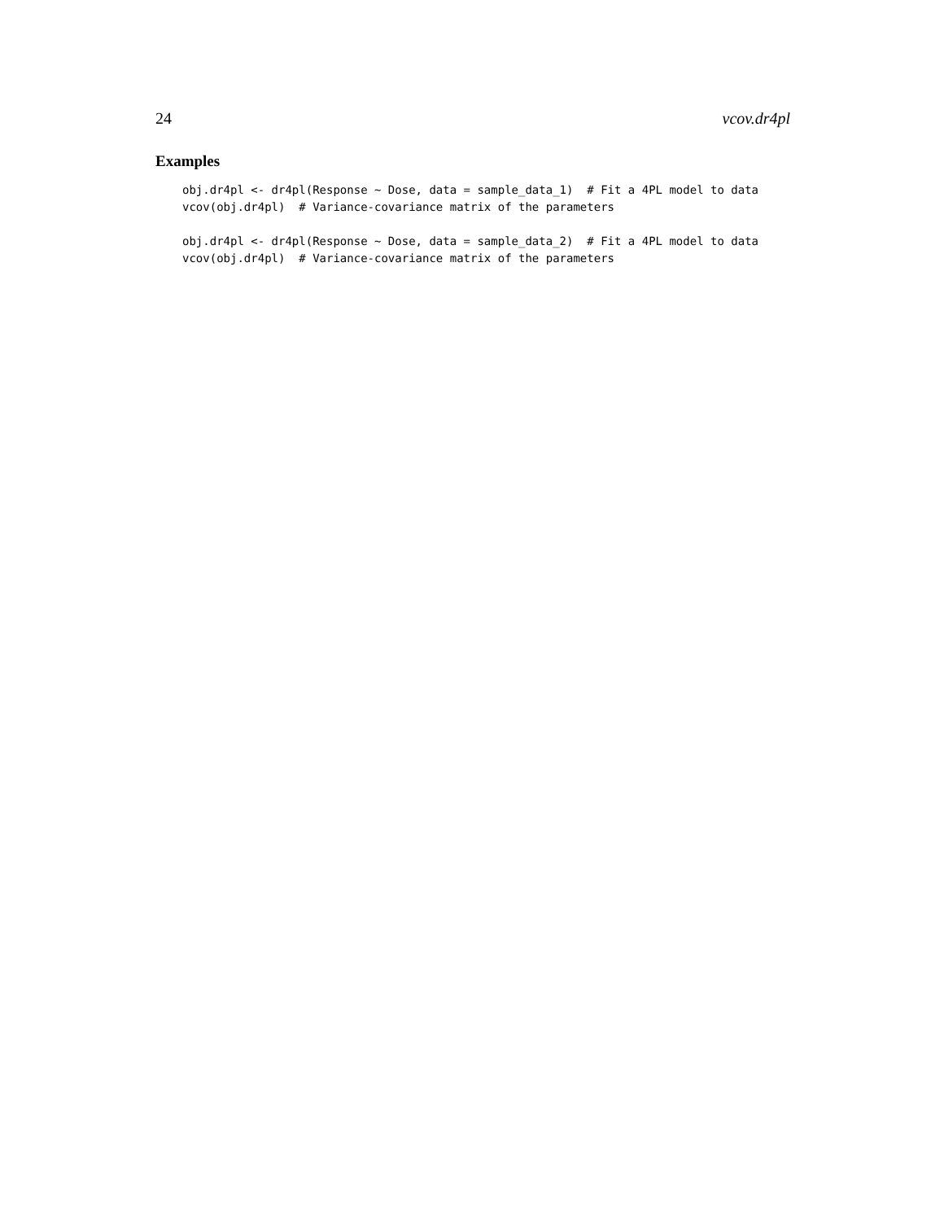24 vcov.dr4pl
Examples
obj.dr4pl <- dr4pl(Response ~ Dose, data = sample_data_1)  # Fit a 4PL model to data
vcov(obj.dr4pl)  # Variance-covariance matrix of the parameters

obj.dr4pl <- dr4pl(Response ~ Dose, data = sample_data_2)  # Fit a 4PL model to data
vcov(obj.dr4pl)  # Variance-covariance matrix of the parameters